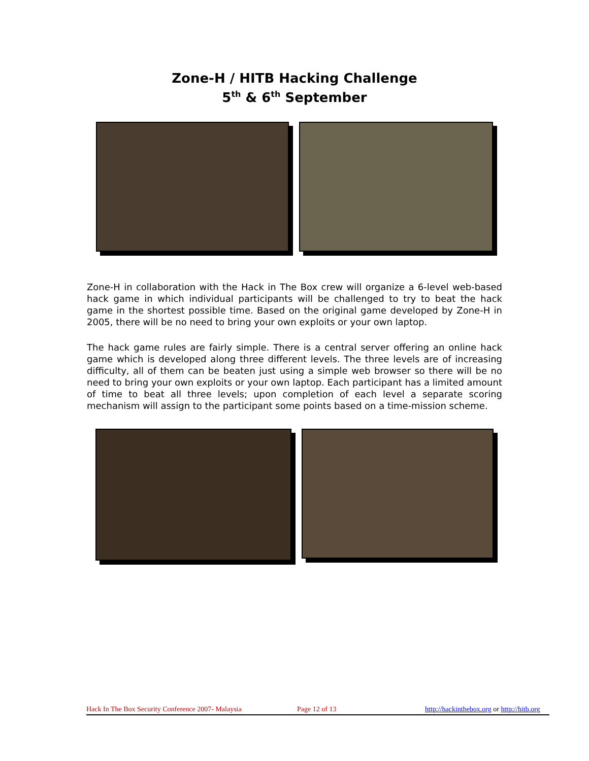Zone-H / HITB Hacking Challenge
5<sup>th</sup> & 6<sup>th</sup> September
Zone-H in collaboration with the Hack in The Box crew will organize a 6-level web-based hack game in which individual participants will be challenged to try to beat the hack game in the shortest possible time. Based on the original game developed by Zone-H in 2005, there will be no need to bring your own exploits or your own laptop.
The hack game rules are fairly simple. There is a central server offering an online hack game which is developed along three different levels. The three levels are of increasing difficulty, all of them can be beaten just using a simple web browser so there will be no need to bring your own exploits or your own laptop. Each participant has a limited amount of time to beat all three levels; upon completion of each level a separate scoring mechanism will assign to the participant some points based on a time-mission scheme.
Hack In The Box Security Conference 2007- Malaysia Page 12 of 13 http://hackinthebox.org or http://hitb.org